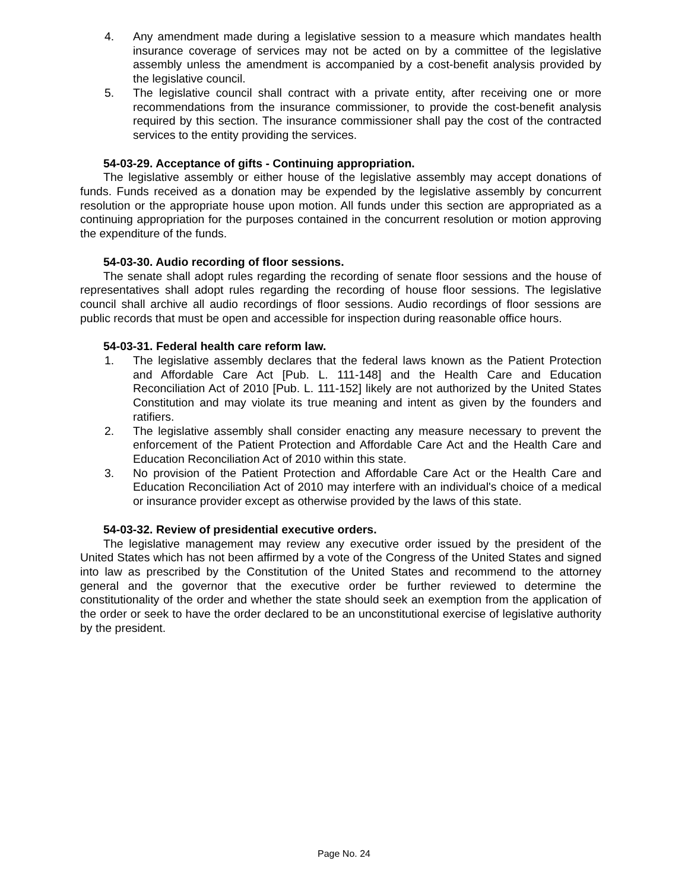4. Any amendment made during a legislative session to a measure which mandates health insurance coverage of services may not be acted on by a committee of the legislative assembly unless the amendment is accompanied by a cost-benefit analysis provided by the legislative council.
5. The legislative council shall contract with a private entity, after receiving one or more recommendations from the insurance commissioner, to provide the cost-benefit analysis required by this section. The insurance commissioner shall pay the cost of the contracted services to the entity providing the services.
54-03-29. Acceptance of gifts - Continuing appropriation.
The legislative assembly or either house of the legislative assembly may accept donations of funds. Funds received as a donation may be expended by the legislative assembly by concurrent resolution or the appropriate house upon motion. All funds under this section are appropriated as a continuing appropriation for the purposes contained in the concurrent resolution or motion approving the expenditure of the funds.
54-03-30. Audio recording of floor sessions.
The senate shall adopt rules regarding the recording of senate floor sessions and the house of representatives shall adopt rules regarding the recording of house floor sessions. The legislative council shall archive all audio recordings of floor sessions. Audio recordings of floor sessions are public records that must be open and accessible for inspection during reasonable office hours.
54-03-31. Federal health care reform law.
1. The legislative assembly declares that the federal laws known as the Patient Protection and Affordable Care Act [Pub. L. 111-148] and the Health Care and Education Reconciliation Act of 2010 [Pub. L. 111-152] likely are not authorized by the United States Constitution and may violate its true meaning and intent as given by the founders and ratifiers.
2. The legislative assembly shall consider enacting any measure necessary to prevent the enforcement of the Patient Protection and Affordable Care Act and the Health Care and Education Reconciliation Act of 2010 within this state.
3. No provision of the Patient Protection and Affordable Care Act or the Health Care and Education Reconciliation Act of 2010 may interfere with an individual's choice of a medical or insurance provider except as otherwise provided by the laws of this state.
54-03-32. Review of presidential executive orders.
The legislative management may review any executive order issued by the president of the United States which has not been affirmed by a vote of the Congress of the United States and signed into law as prescribed by the Constitution of the United States and recommend to the attorney general and the governor that the executive order be further reviewed to determine the constitutionality of the order and whether the state should seek an exemption from the application of the order or seek to have the order declared to be an unconstitutional exercise of legislative authority by the president.
Page No. 24